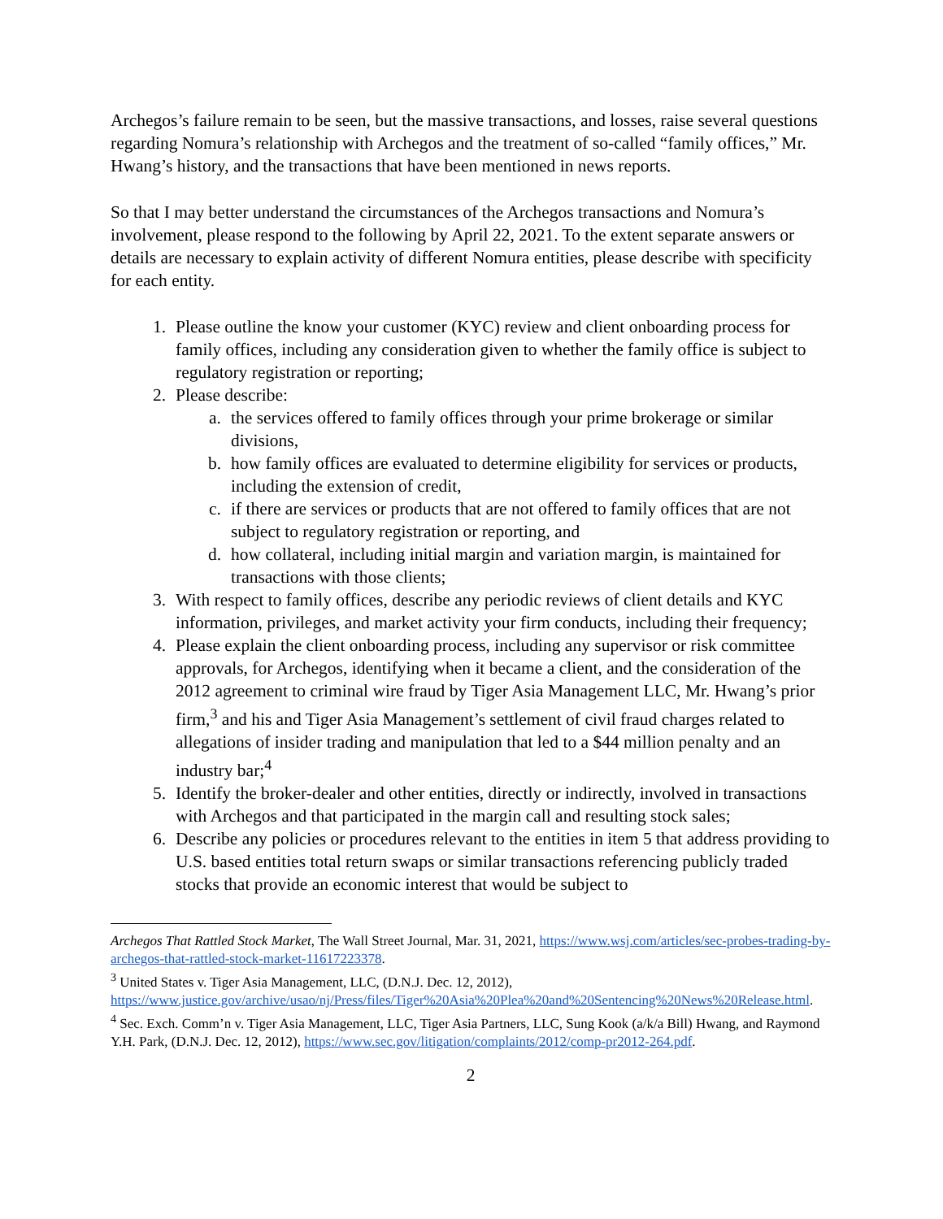Archegos’s failure remain to be seen, but the massive transactions, and losses, raise several questions regarding Nomura’s relationship with Archegos and the treatment of so-called “family offices,” Mr. Hwang’s history, and the transactions that have been mentioned in news reports.
So that I may better understand the circumstances of the Archegos transactions and Nomura’s involvement, please respond to the following by April 22, 2021. To the extent separate answers or details are necessary to explain activity of different Nomura entities, please describe with specificity for each entity.
1. Please outline the know your customer (KYC) review and client onboarding process for family offices, including any consideration given to whether the family office is subject to regulatory registration or reporting;
2. Please describe:
a. the services offered to family offices through your prime brokerage or similar divisions,
b. how family offices are evaluated to determine eligibility for services or products, including the extension of credit,
c. if there are services or products that are not offered to family offices that are not subject to regulatory registration or reporting, and
d. how collateral, including initial margin and variation margin, is maintained for transactions with those clients;
3. With respect to family offices, describe any periodic reviews of client details and KYC information, privileges, and market activity your firm conducts, including their frequency;
4. Please explain the client onboarding process, including any supervisor or risk committee approvals, for Archegos, identifying when it became a client, and the consideration of the 2012 agreement to criminal wire fraud by Tiger Asia Management LLC, Mr. Hwang’s prior firm,<sup>3</sup> and his and Tiger Asia Management’s settlement of civil fraud charges related to allegations of insider trading and manipulation that led to a $44 million penalty and an industry bar;<sup>4</sup>
5. Identify the broker-dealer and other entities, directly or indirectly, involved in transactions with Archegos and that participated in the margin call and resulting stock sales;
6. Describe any policies or procedures relevant to the entities in item 5 that address providing to U.S. based entities total return swaps or similar transactions referencing publicly traded stocks that provide an economic interest that would be subject to
Archegos That Rattled Stock Market, The Wall Street Journal, Mar. 31, 2021, https://www.wsj.com/articles/sec-probes-trading-by-archegos-that-rattled-stock-market-11617223378.
<sup>3</sup> United States v. Tiger Asia Management, LLC, (D.N.J. Dec. 12, 2012), https://www.justice.gov/archive/usao/nj/Press/files/Tiger%20Asia%20Plea%20and%20Sentencing%20News%20Release.html.
<sup>4</sup> Sec. Exch. Comm’n v. Tiger Asia Management, LLC, Tiger Asia Partners, LLC, Sung Kook (a/k/a Bill) Hwang, and Raymond Y.H. Park, (D.N.J. Dec. 12, 2012), https://www.sec.gov/litigation/complaints/2012/comp-pr2012-264.pdf.
2